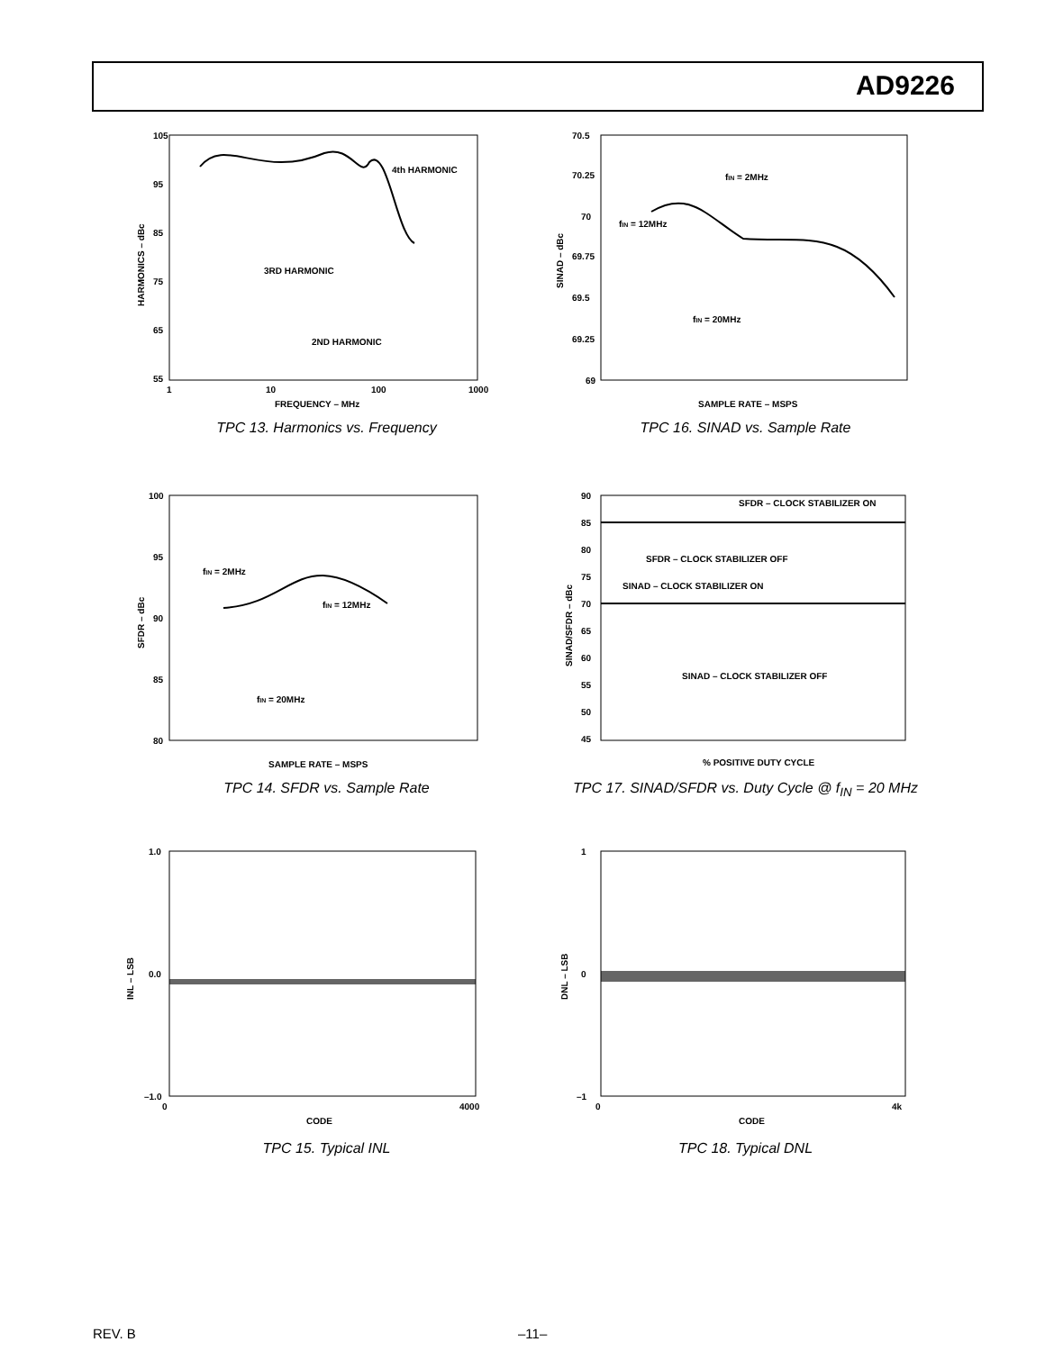AD9226
105
95
85
75
65
55
1
10
100
1000
FREQUENCY – MHz
4th HARMONIC
3RD HARMONIC
2ND HARMONIC
HARMONICS – dBc
TPC 13. Harmonics vs. Frequency
70.5
70.25
70
69.75
69.5
69.25
69
fIN = 2MHz
fIN = 12MHz
fIN = 20MHz
SAMPLE RATE – MSPS
SINAD – dBc
TPC 16. SINAD vs. Sample Rate
100
95
90
85
80
fIN = 2MHz
fIN = 12MHz
fIN = 20MHz
SAMPLE RATE – MSPS
SFDR – dBc
TPC 14. SFDR vs. Sample Rate
90
85
80
75
70
65
60
55
50
45
SFDR – CLOCK STABILIZER ON
SFDR – CLOCK STABILIZER OFF
SINAD – CLOCK STABILIZER ON
SINAD – CLOCK STABILIZER OFF
% POSITIVE DUTY CYCLE
SINAD/SFDR – dBc
TPC 17. SINAD/SFDR vs. Duty Cycle @ f<sub>IN</sub> = 20 MHz
1.0
0.0
–1.0
0
4000
CODE
INL – LSB
TPC 15. Typical INL
1
0
–1
0
4k
CODE
DNL – LSB
TPC 18. Typical DNL
REV. B –11–